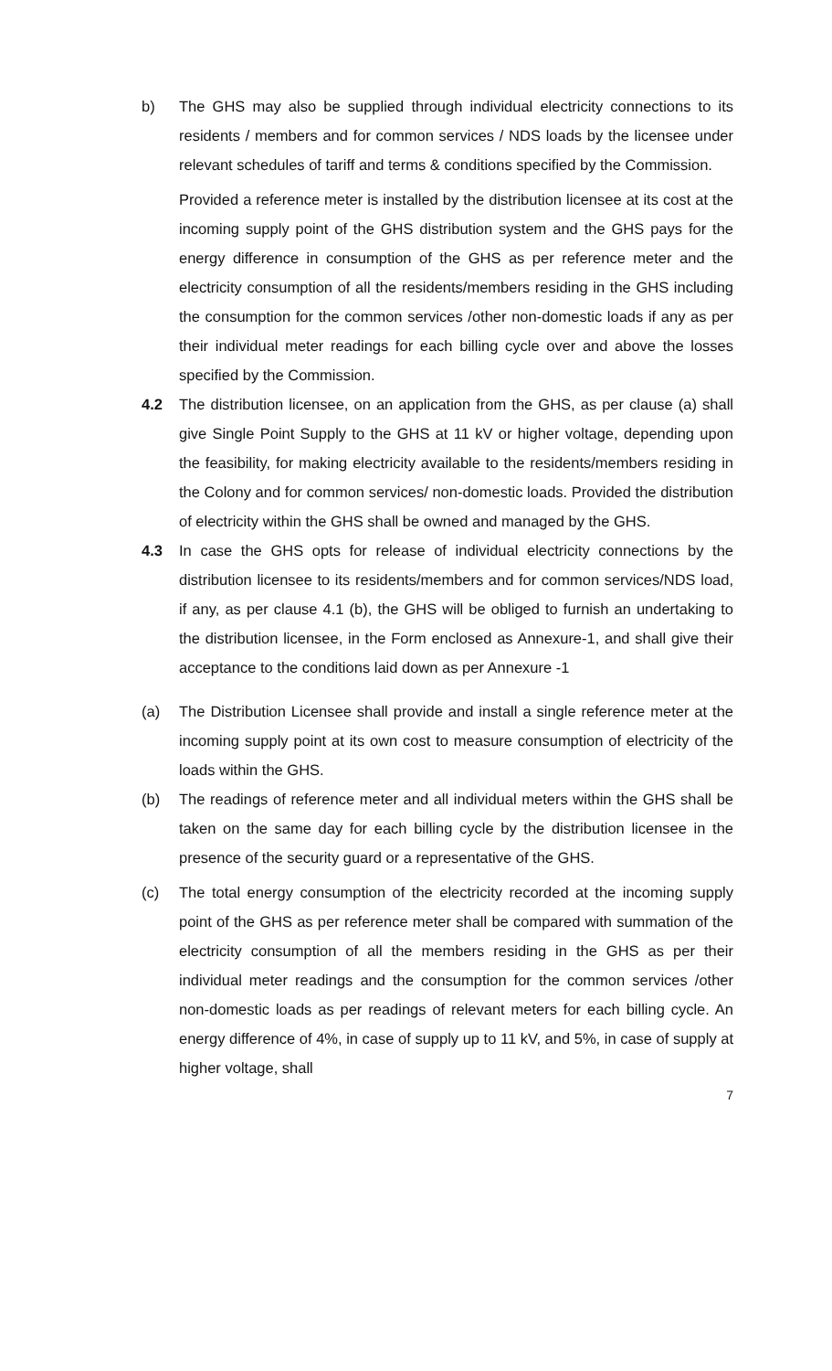b) The GHS may also be supplied through individual electricity connections to its residents / members and for common services / NDS loads by the licensee under relevant schedules of tariff and terms & conditions specified by the Commission.
Provided a reference meter is installed by the distribution licensee at its cost at the incoming supply point of the GHS distribution system and the GHS pays for the energy difference in consumption of the GHS as per reference meter and the electricity consumption of all the residents/members residing in the GHS including the consumption for the common services /other non-domestic loads if any as per their individual meter readings for each billing cycle over and above the losses specified by the Commission.
4.2 The distribution licensee, on an application from the GHS, as per clause (a) shall give Single Point Supply to the GHS at 11 kV or higher voltage, depending upon the feasibility, for making electricity available to the residents/members residing in the Colony and for common services/ non-domestic loads. Provided the distribution of electricity within the GHS shall be owned and managed by the GHS.
4.3 In case the GHS opts for release of individual electricity connections by the distribution licensee to its residents/members and for common services/NDS load, if any, as per clause 4.1 (b), the GHS will be obliged to furnish an undertaking to the distribution licensee, in the Form enclosed as Annexure-1, and shall give their acceptance to the conditions laid down as per Annexure -1
(a) The Distribution Licensee shall provide and install a single reference meter at the incoming supply point at its own cost to measure consumption of electricity of the loads within the GHS.
(b) The readings of reference meter and all individual meters within the GHS shall be taken on the same day for each billing cycle by the distribution licensee in the presence of the security guard or a representative of the GHS.
(c) The total energy consumption of the electricity recorded at the incoming supply point of the GHS as per reference meter shall be compared with summation of the electricity consumption of all the members residing in the GHS as per their individual meter readings and the consumption for the common services /other non-domestic loads as per readings of relevant meters for each billing cycle. An energy difference of 4%, in case of supply up to 11 kV, and 5%, in case of supply at higher voltage, shall
7